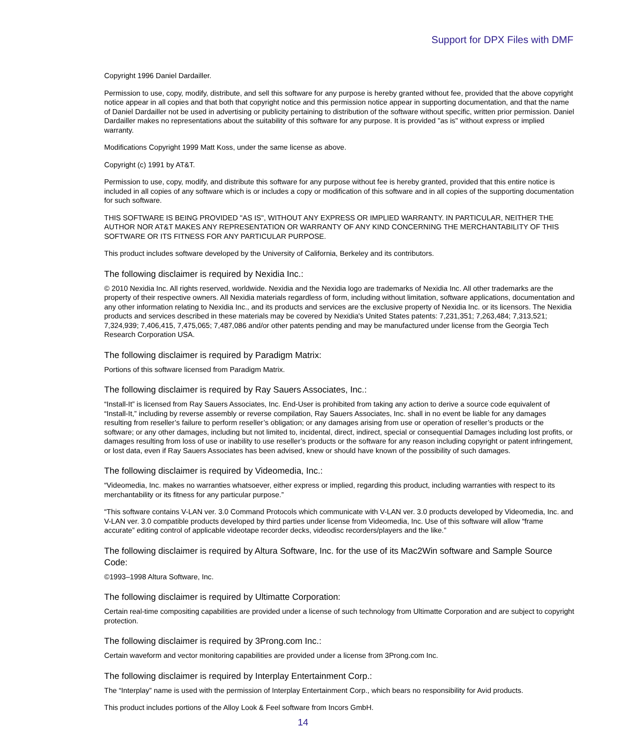Support for DPX Files with DMF
Copyright 1996 Daniel Dardailler.
Permission to use, copy, modify, distribute, and sell this software for any purpose is hereby granted without fee, provided that the above copyright notice appear in all copies and that both that copyright notice and this permission notice appear in supporting documentation, and that the name of Daniel Dardailler not be used in advertising or publicity pertaining to distribution of the software without specific, written prior permission. Daniel Dardailler makes no representations about the suitability of this software for any purpose. It is provided "as is" without express or implied warranty.
Modifications Copyright 1999 Matt Koss, under the same license as above.
Copyright (c) 1991 by AT&T.
Permission to use, copy, modify, and distribute this software for any purpose without fee is hereby granted, provided that this entire notice is included in all copies of any software which is or includes a copy or modification of this software and in all copies of the supporting documentation for such software.
THIS SOFTWARE IS BEING PROVIDED "AS IS", WITHOUT ANY EXPRESS OR IMPLIED WARRANTY. IN PARTICULAR, NEITHER THE AUTHOR NOR AT&T MAKES ANY REPRESENTATION OR WARRANTY OF ANY KIND CONCERNING THE MERCHANTABILITY OF THIS SOFTWARE OR ITS FITNESS FOR ANY PARTICULAR PURPOSE.
This product includes software developed by the University of California, Berkeley and its contributors.
The following disclaimer is required by Nexidia Inc.:
© 2010 Nexidia Inc. All rights reserved, worldwide. Nexidia and the Nexidia logo are trademarks of Nexidia Inc. All other trademarks are the property of their respective owners. All Nexidia materials regardless of form, including without limitation, software applications, documentation and any other information relating to Nexidia Inc., and its products and services are the exclusive property of Nexidia Inc. or its licensors. The Nexidia products and services described in these materials may be covered by Nexidia's United States patents: 7,231,351; 7,263,484; 7,313,521; 7,324,939; 7,406,415, 7,475,065; 7,487,086 and/or other patents pending and may be manufactured under license from the Georgia Tech Research Corporation USA.
The following disclaimer is required by Paradigm Matrix:
Portions of this software licensed from Paradigm Matrix.
The following disclaimer is required by Ray Sauers Associates, Inc.:
“Install-It” is licensed from Ray Sauers Associates, Inc. End-User is prohibited from taking any action to derive a source code equivalent of “Install-It,” including by reverse assembly or reverse compilation, Ray Sauers Associates, Inc. shall in no event be liable for any damages resulting from reseller’s failure to perform reseller’s obligation; or any damages arising from use or operation of reseller’s products or the software; or any other damages, including but not limited to, incidental, direct, indirect, special or consequential Damages including lost profits, or damages resulting from loss of use or inability to use reseller’s products or the software for any reason including copyright or patent infringement, or lost data, even if Ray Sauers Associates has been advised, knew or should have known of the possibility of such damages.
The following disclaimer is required by Videomedia, Inc.:
“Videomedia, Inc. makes no warranties whatsoever, either express or implied, regarding this product, including warranties with respect to its merchantability or its fitness for any particular purpose.”
“This software contains V-LAN ver. 3.0 Command Protocols which communicate with V-LAN ver. 3.0 products developed by Videomedia, Inc. and V-LAN ver. 3.0 compatible products developed by third parties under license from Videomedia, Inc. Use of this software will allow “frame accurate” editing control of applicable videotape recorder decks, videodisc recorders/players and the like.”
The following disclaimer is required by Altura Software, Inc. for the use of its Mac2Win software and Sample Source Code:
©1993–1998 Altura Software, Inc.
The following disclaimer is required by Ultimatte Corporation:
Certain real-time compositing capabilities are provided under a license of such technology from Ultimatte Corporation and are subject to copyright protection.
The following disclaimer is required by 3Prong.com Inc.:
Certain waveform and vector monitoring capabilities are provided under a license from 3Prong.com Inc.
The following disclaimer is required by Interplay Entertainment Corp.:
The “Interplay” name is used with the permission of Interplay Entertainment Corp., which bears no responsibility for Avid products.
This product includes portions of the Alloy Look & Feel software from Incors GmbH.
14